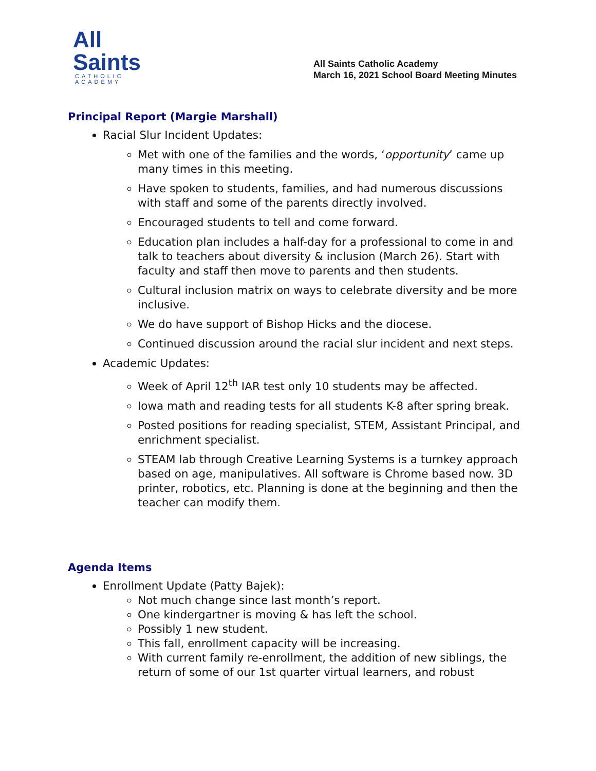All
Saints
CATHOLIC
ACADEMY
All Saints Catholic Academy
March 16, 2021 School Board Meeting Minutes
Principal Report (Margie Marshall)
Racial Slur Incident Updates:
Met with one of the families and the words, ‘opportunity’ came up many times in this meeting.
Have spoken to students, families, and had numerous discussions with staff and some of the parents directly involved.
Encouraged students to tell and come forward.
Education plan includes a half-day for a professional to come in and talk to teachers about diversity & inclusion (March 26). Start with faculty and staff then move to parents and then students.
Cultural inclusion matrix on ways to celebrate diversity and be more inclusive.
We do have support of Bishop Hicks and the diocese.
Continued discussion around the racial slur incident and next steps.
Academic Updates:
Week of April 12<sup>th</sup> IAR test only 10 students may be affected.
Iowa math and reading tests for all students K-8 after spring break.
Posted positions for reading specialist, STEM, Assistant Principal, and enrichment specialist.
STEAM lab through Creative Learning Systems is a turnkey approach based on age, manipulatives. All software is Chrome based now. 3D printer, robotics, etc. Planning is done at the beginning and then the teacher can modify them.
Agenda Items
Enrollment Update (Patty Bajek):
Not much change since last month’s report.
One kindergartner is moving & has left the school.
Possibly 1 new student.
This fall, enrollment capacity will be increasing.
With current family re-enrollment, the addition of new siblings, the return of some of our 1st quarter virtual learners, and robust